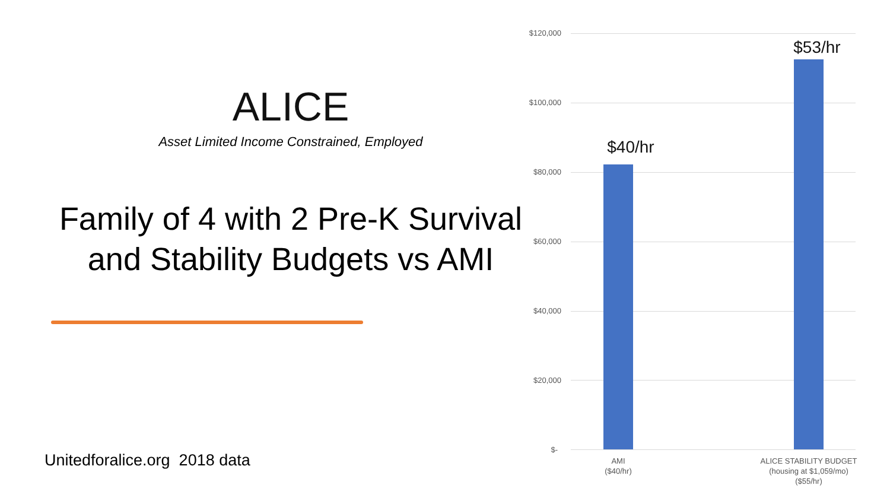ALICE
Asset Limited Income Constrained, Employed
Family of 4 with 2 Pre-K Survival and Stability Budgets vs AMI
Unitedforalice.org 2018 data
$120,000
$100,000
$80,000
$60,000
$40,000
$20,000
$-
$40/hr
$53/hr
AMI
($40/hr)
ALICE STABILITY BUDGET
(housing at $1,059/mo)
($55/hr)